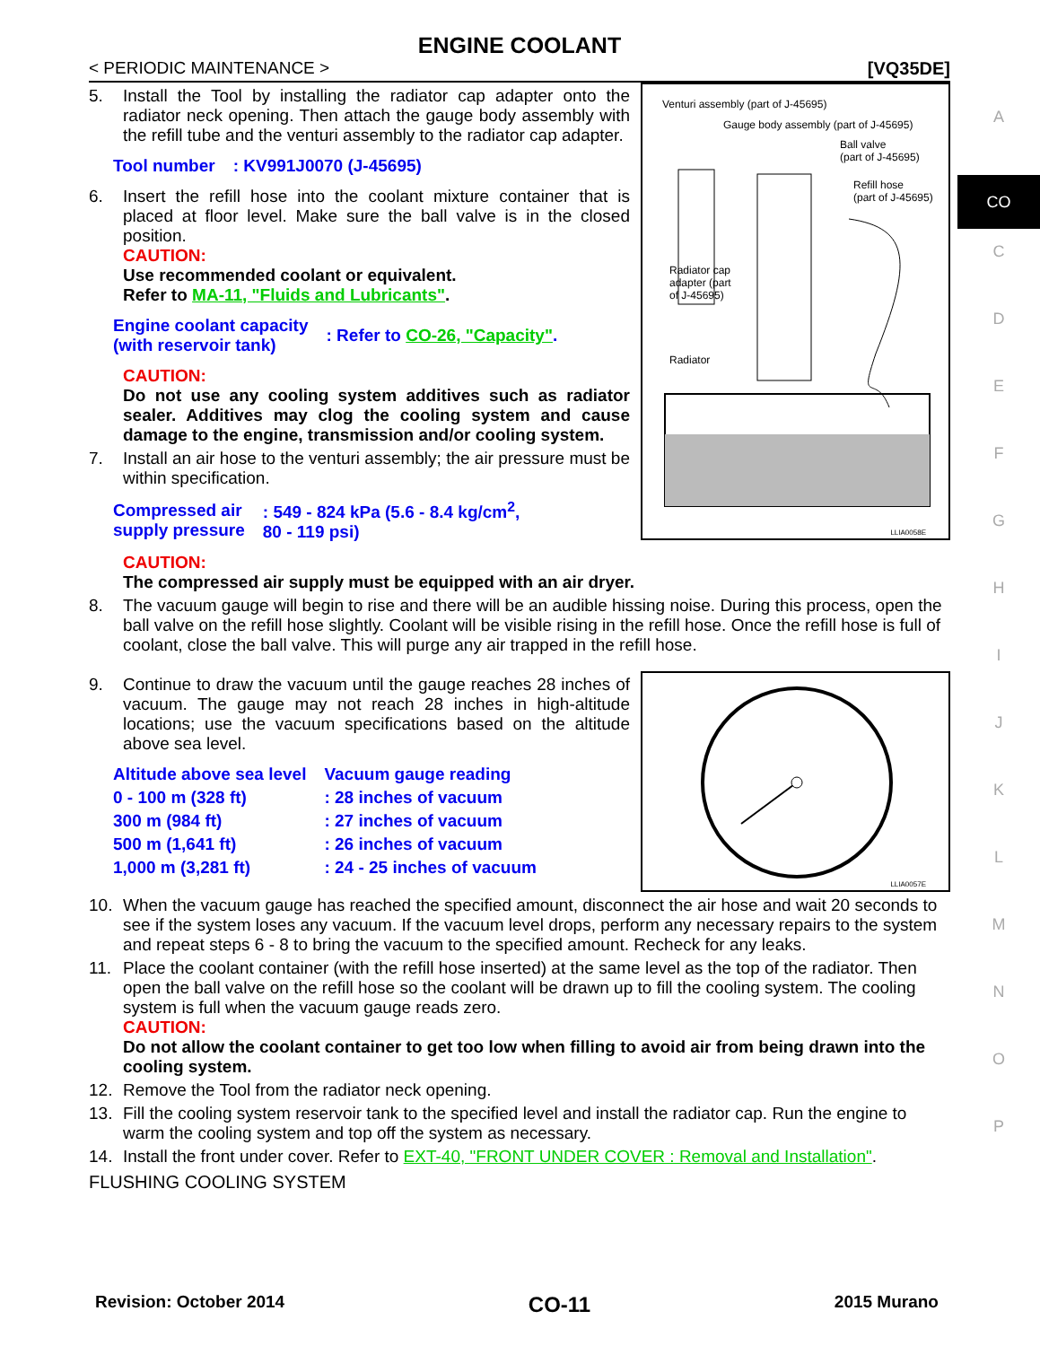A
CO
C
D
E
F
G
H
I
J
K
L
M
N
O
P
ENGINE COOLANT
< PERIODIC MAINTENANCE > [VQ35DE]
5. Install the Tool by installing the radiator cap adapter onto the radiator neck opening. Then attach the gauge body assembly with the refill tube and the venturi assembly to the radiator cap adapter.
| Tool number | : KV991J0070 (J-45695) |
6. Insert the refill hose into the coolant mixture container that is placed at floor level. Make sure the ball valve is in the closed position.
CAUTION:
Use recommended coolant or equivalent.
Refer to MA-11, "Fluids and Lubricants".
| Engine coolant capacity (with reservoir tank) | : Refer to CO-26, "Capacity" . |
CAUTION:
Do not use any cooling system additives such as radiator sealer. Additives may clog the cooling system and cause damage to the engine, transmission and/or cooling system.
7. Install an air hose to the venturi assembly; the air pressure must be within specification.
| Compressed air supply pressure | : 549 - 824 kPa (5.6 - 8.4 kg/cm<sup>2</sup>, 80 - 119 psi) |
Venturi assembly (part of J-45695)
Gauge body assembly (part of J-45695)
Ball valve
(part of J-45695)
Refill hose
(part of J-45695)
Radiator cap
adapter (part
of J-45695)
Radiator
LLIA0058E
CAUTION:
The compressed air supply must be equipped with an air dryer.
8. The vacuum gauge will begin to rise and there will be an audible hissing noise. During this process, open the ball valve on the refill hose slightly. Coolant will be visible rising in the refill hose. Once the refill hose is full of coolant, close the ball valve. This will purge any air trapped in the refill hose.
9. Continue to draw the vacuum until the gauge reaches 28 inches of vacuum. The gauge may not reach 28 inches in high-altitude locations; use the vacuum specifications based on the altitude above sea level.
| Altitude above sea level | Vacuum gauge reading |
| --- | --- |
| 0 - 100 m (328 ft) | : 28 inches of vacuum |
| 300 m (984 ft) | : 27 inches of vacuum |
| 500 m (1,641 ft) | : 26 inches of vacuum |
| 1,000 m (3,281 ft) | : 24 - 25 inches of vacuum |
LLIA0057E
10. When the vacuum gauge has reached the specified amount, disconnect the air hose and wait 20 seconds to see if the system loses any vacuum. If the vacuum level drops, perform any necessary repairs to the system and repeat steps 6 - 8 to bring the vacuum to the specified amount. Recheck for any leaks.
11. Place the coolant container (with the refill hose inserted) at the same level as the top of the radiator. Then open the ball valve on the refill hose so the coolant will be drawn up to fill the cooling system. The cooling system is full when the vacuum gauge reads zero.
CAUTION:
Do not allow the coolant container to get too low when filling to avoid air from being drawn into the cooling system.
12. Remove the Tool from the radiator neck opening.
13. Fill the cooling system reservoir tank to the specified level and install the radiator cap. Run the engine to warm the cooling system and top off the system as necessary.
14. Install the front under cover. Refer to EXT-40, "FRONT UNDER COVER : Removal and Installation".
FLUSHING COOLING SYSTEM
Revision: October 2014 CO-11 2015 Murano